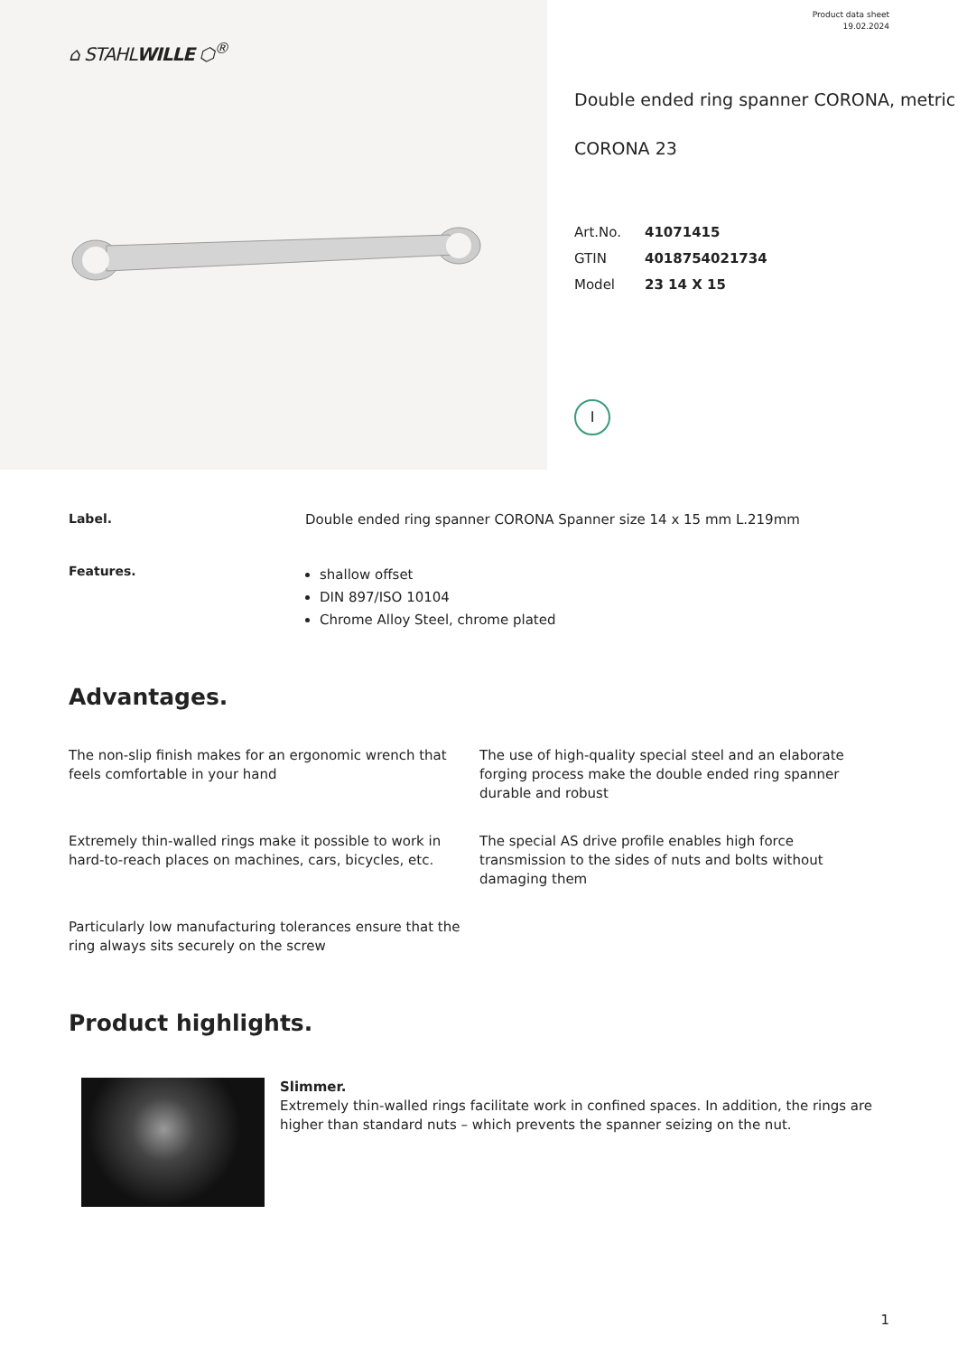⌂ STAHLWILLE ⬡<sup>®</sup>
Product data sheet
19.02.2024
Double ended ring spanner CORONA, metric
CORONA 23
Art.No. 41071415
GTIN 4018754021734
Model 23 14 X 15
I
Label. Double ended ring spanner CORONA Spanner size 14 x 15 mm L.219mm
Features.
shallow offset
DIN 897/ISO 10104
Chrome Alloy Steel, chrome plated
Advantages.
The non-slip finish makes for an ergonomic wrench that feels comfortable in your hand
The use of high-quality special steel and an elaborate forging process make the double ended ring spanner durable and robust
Extremely thin-walled rings make it possible to work in hard-to-reach places on machines, cars, bicycles, etc.
The special AS drive profile enables high force transmission to the sides of nuts and bolts without damaging them
Particularly low manufacturing tolerances ensure that the ring always sits securely on the screw
Product highlights.
Slimmer.
Extremely thin-walled rings facilitate work in confined spaces. In addition, the rings are higher than standard nuts – which prevents the spanner seizing on the nut.
1